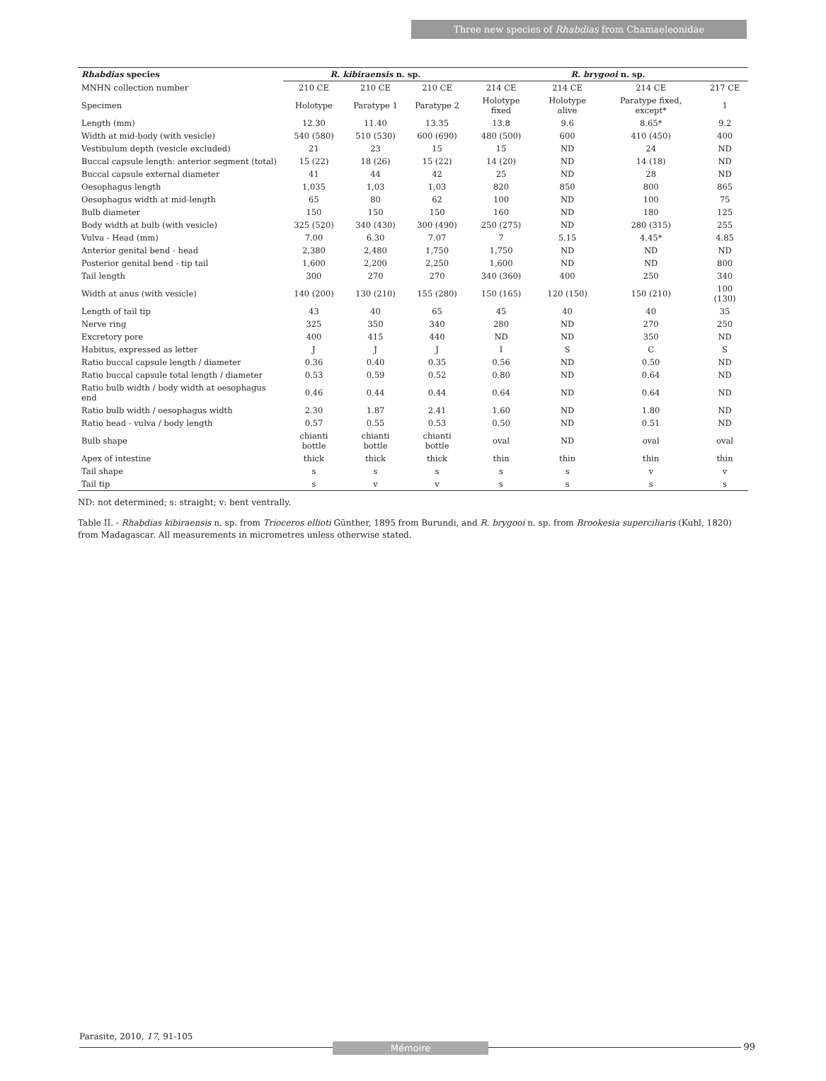Three new species of Rhabdias from Chamaeleonidae
| Rhabdias species | R. kibiraensis n. sp. | | | R. brygooi n. sp. | | | |
| --- | --- | --- | --- | --- | --- | --- | --- |
| MNHN collection number | 210 CE | 210 CE | 210 CE | 214 CE | 214 CE | 214 CE | 217 CE |
| Specimen | Holotype | Paratype 1 | Paratype 2 | Holotype fixed | Holotype alive | Paratype fixed, except* | 1 |
| Length (mm) | 12.30 | 11.40 | 13.35 | 13.8 | 9.6 | 8.65* | 9.2 |
| Width at mid-body (with vesicle) | 540 (580) | 510 (530) | 600 (690) | 480 (500) | 600 | 410 (450) | 400 |
| Vestibulum depth (vesicle excluded) | 21 | 23 | 15 | 15 | ND | 24 | ND |
| Buccal capsule length: anterior segment (total) | 15 (22) | 18 (26) | 15 (22) | 14 (20) | ND | 14 (18) | ND |
| Buccal capsule external diameter | 41 | 44 | 42 | 25 | ND | 28 | ND |
| Oesophagus length | 1,035 | 1,03 | 1,03 | 820 | 850 | 800 | 865 |
| Oesophagus width at mid-length | 65 | 80 | 62 | 100 | ND | 100 | 75 |
| Bulb diameter | 150 | 150 | 150 | 160 | ND | 180 | 125 |
| Body width at bulb (with vesicle) | 325 (520) | 340 (430) | 300 (490) | 250 (275) | ND | 280 (315) | 255 |
| Vulva - Head (mm) | 7.00 | 6.30 | 7.07 | 7 | 5.15 | 4.45* | 4.85 |
| Anterior genital bend - head | 2,380 | 2,480 | 1,750 | 1,750 | ND | ND | ND |
| Posterior genital bend - tip tail | 1,600 | 2,200 | 2,250 | 1,600 | ND | ND | 800 |
| Tail length | 300 | 270 | 270 | 340 (360) | 400 | 250 | 340 |
| Width at anus (with vesicle) | 140 (200) | 130 (210) | 155 (280) | 150 (165) | 120 (150) | 150 (210) | 100 (130) |
| Length of tail tip | 43 | 40 | 65 | 45 | 40 | 40 | 35 |
| Nerve ring | 325 | 350 | 340 | 280 | ND | 270 | 250 |
| Excretory pore | 400 | 415 | 440 | ND | ND | 350 | ND |
| Habitus, expressed as letter | J | J | J | I | S | C | S |
| Ratio buccal capsule length / diameter | 0.36 | 0.40 | 0.35 | 0.56 | ND | 0.50 | ND |
| Ratio buccal capsule total length / diameter | 0.53 | 0.59 | 0.52 | 0.80 | ND | 0.64 | ND |
| Ratio bulb width / body width at oesophagus end | 0.46 | 0.44 | 0.44 | 0.64 | ND | 0.64 | ND |
| Ratio bulb width / oesophagus width | 2.30 | 1.87 | 2.41 | 1.60 | ND | 1.80 | ND |
| Ratio head - vulva / body length | 0.57 | 0.55 | 0.53 | 0.50 | ND | 0.51 | ND |
| Bulb shape | chianti bottle | chianti bottle | chianti bottle | oval | ND | oval | oval |
| Apex of intestine | thick | thick | thick | thin | thin | thin | thin |
| Tail shape | s | s | s | s | s | v | v |
| Tail tip | s | v | v | s | s | s | s |
ND: not determined; s: straight; v: bent ventrally.
Table II. - Rhabdias kibiraensis n. sp. from Trioceros ellioti Günther, 1895 from Burundi, and R. brygooi n. sp. from Brookesia superciliaris (Kuhl, 1820) from Madagascar. All measurements in micrometres unless otherwise stated.
Parasite, 2010, 17, 91-105
Mémoire 99